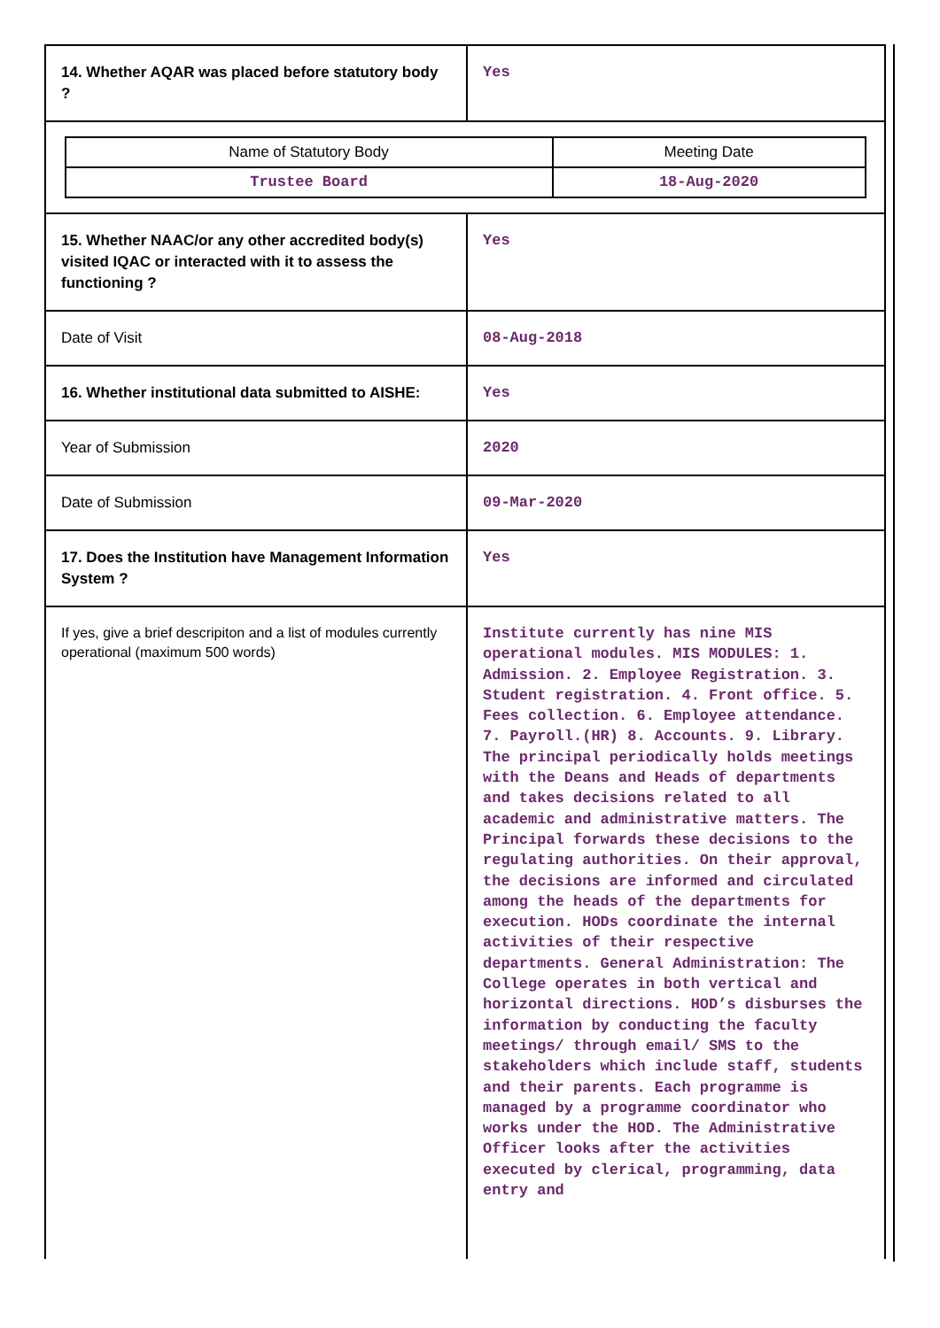| 14. Whether AQAR was placed before statutory body ? | Yes |
| / Name of Statutory Body / Meeting Date / / Trustee Board / 18-Aug-2020 / | |
| 15. Whether NAAC/or any other accredited body(s) visited IQAC or interacted with it to assess the functioning ? | Yes |
| Date of Visit | 08-Aug-2018 |
| 16. Whether institutional data submitted to AISHE: | Yes |
| Year of Submission | 2020 |
| Date of Submission | 09-Mar-2020 |
| 17. Does the Institution have Management Information System ? | Yes |
| If yes, give a brief descripiton and a list of modules currently operational (maximum 500 words) | Institute currently has nine MIS operational modules. MIS MODULES: 1. Admission. 2. Employee Registration. 3. Student registration. 4. Front office. 5. Fees collection. 6. Employee attendance. 7. Payroll.(HR) 8. Accounts. 9. Library. The principal periodically holds meetings with the Deans and Heads of departments and takes decisions related to all academic and administrative matters. The Principal forwards these decisions to the regulating authorities. On their approval, the decisions are informed and circulated among the heads of the departments for execution. HODs coordinate the internal activities of their respective departments. General Administration: The College operates in both vertical and horizontal directions. HOD’s disburses the information by conducting the faculty meetings/ through email/ SMS to the stakeholders which include staff, students and their parents. Each programme is managed by a programme coordinator who works under the HOD. The Administrative Officer looks after the activities executed by clerical, programming, data entry and |